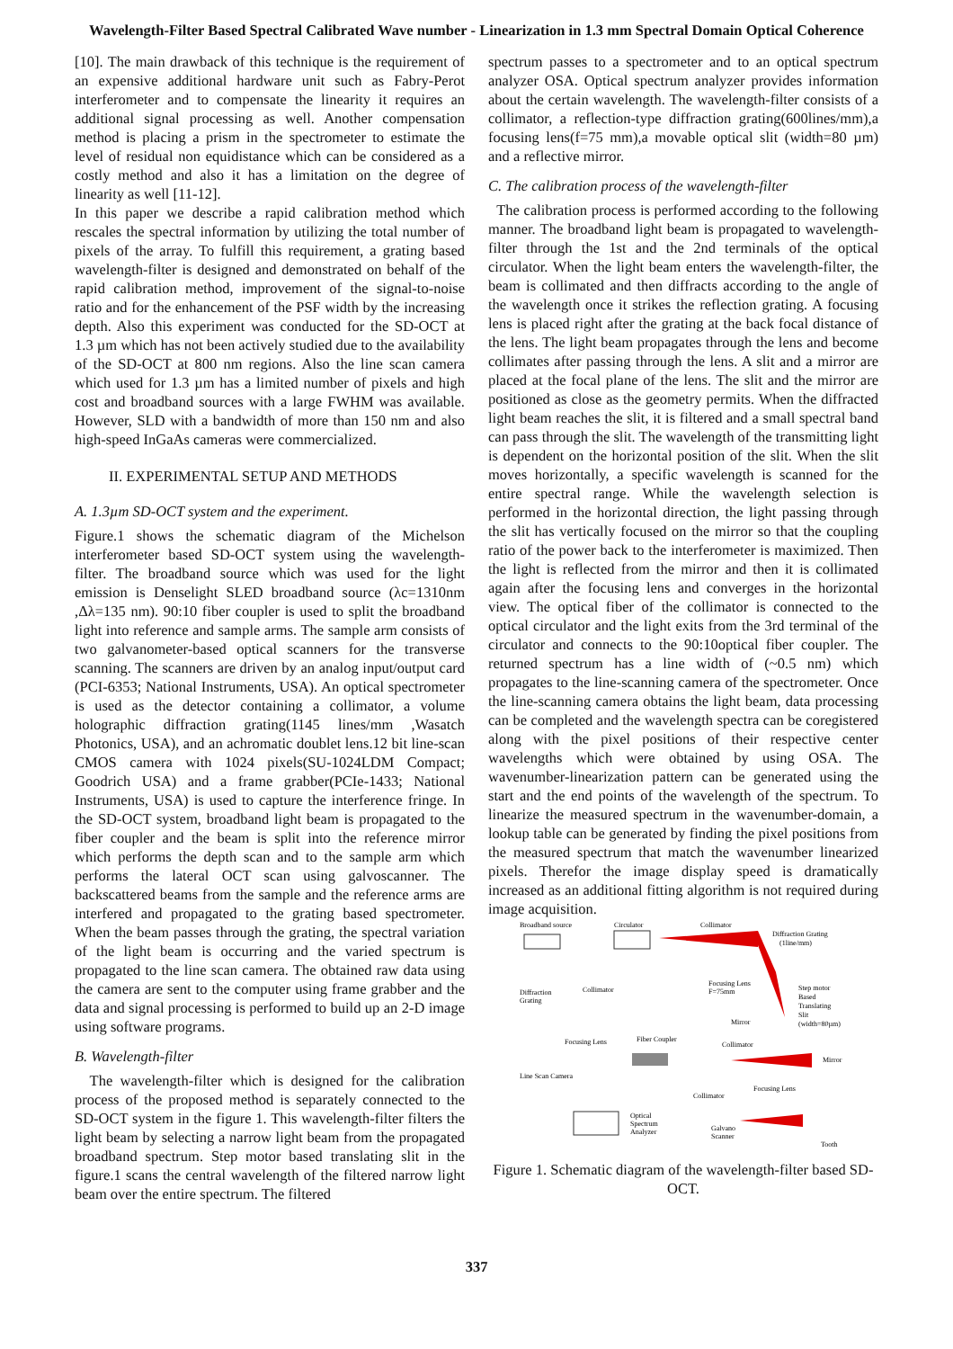Wavelength-Filter Based Spectral Calibrated Wave number - Linearization in 1.3 mm Spectral Domain Optical Coherence
[10]. The main drawback of this technique is the requirement of an expensive additional hardware unit such as Fabry-Perot interferometer and to compensate the linearity it requires an additional signal processing as well. Another compensation method is placing a prism in the spectrometer to estimate the level of residual non equidistance which can be considered as a costly method and also it has a limitation on the degree of linearity as well [11-12].
In this paper we describe a rapid calibration method which rescales the spectral information by utilizing the total number of pixels of the array. To fulfill this requirement, a grating based wavelength-filter is designed and demonstrated on behalf of the rapid calibration method, improvement of the signal-to-noise ratio and for the enhancement of the PSF width by the increasing depth. Also this experiment was conducted for the SD-OCT at 1.3 µm which has not been actively studied due to the availability of the SD-OCT at 800 nm regions. Also the line scan camera which used for 1.3 µm has a limited number of pixels and high cost and broadband sources with a large FWHM was available. However, SLD with a bandwidth of more than 150 nm and also high-speed InGaAs cameras were commercialized.
II. EXPERIMENTAL SETUP AND METHODS
A. 1.3µm SD-OCT system and the experiment.
Figure.1 shows the schematic diagram of the Michelson interferometer based SD-OCT system using the wavelength-filter. The broadband source which was used for the light emission is Denselight SLED broadband source (λc=1310nm ,Δλ=135 nm). 90:10 fiber coupler is used to split the broadband light into reference and sample arms. The sample arm consists of two galvanometer-based optical scanners for the transverse scanning. The scanners are driven by an analog input/output card (PCI-6353; National Instruments, USA). An optical spectrometer is used as the detector containing a collimator, a volume holographic diffraction grating(1145 lines/mm ,Wasatch Photonics, USA), and an achromatic doublet lens.12 bit line-scan CMOS camera with 1024 pixels(SU-1024LDM Compact; Goodrich USA) and a frame grabber(PCIe-1433; National Instruments, USA) is used to capture the interference fringe. In the SD-OCT system, broadband light beam is propagated to the fiber coupler and the beam is split into the reference mirror which performs the depth scan and to the sample arm which performs the lateral OCT scan using galvoscanner. The backscattered beams from the sample and the reference arms are interfered and propagated to the grating based spectrometer. When the beam passes through the grating, the spectral variation of the light beam is occurring and the varied spectrum is propagated to the line scan camera. The obtained raw data using the camera are sent to the computer using frame grabber and the data and signal processing is performed to build up an 2-D image using software programs.
B. Wavelength-filter
The wavelength-filter which is designed for the calibration process of the proposed method is separately connected to the SD-OCT system in the figure 1. This wavelength-filter filters the light beam by selecting a narrow light beam from the propagated broadband spectrum. Step motor based translating slit in the figure.1 scans the central wavelength of the filtered narrow light beam over the entire spectrum. The filtered
spectrum passes to a spectrometer and to an optical spectrum analyzer OSA. Optical spectrum analyzer provides information about the certain wavelength. The wavelength-filter consists of a collimator, a reflection-type diffraction grating(600lines/mm),a focusing lens(f=75 mm),a movable optical slit (width=80 µm) and a reflective mirror.
C. The calibration process of the wavelength-filter
The calibration process is performed according to the following manner. The broadband light beam is propagated to wavelength-filter through the 1st and the 2nd terminals of the optical circulator. When the light beam enters the wavelength-filter, the beam is collimated and then diffracts according to the angle of the wavelength once it strikes the reflection grating. A focusing lens is placed right after the grating at the back focal distance of the lens. The light beam propagates through the lens and become collimates after passing through the lens. A slit and a mirror are placed at the focal plane of the lens. The slit and the mirror are positioned as close as the geometry permits. When the diffracted light beam reaches the slit, it is filtered and a small spectral band can pass through the slit. The wavelength of the transmitting light is dependent on the horizontal position of the slit. When the slit moves horizontally, a specific wavelength is scanned for the entire spectral range. While the wavelength selection is performed in the horizontal direction, the light passing through the slit has vertically focused on the mirror so that the coupling ratio of the power back to the interferometer is maximized. Then the light is reflected from the mirror and then it is collimated again after the focusing lens and converges in the horizontal view. The optical fiber of the collimator is connected to the optical circulator and the light exits from the 3rd terminal of the circulator and connects to the 90:10optical fiber coupler. The returned spectrum has a line width of (~0.5 nm) which propagates to the line-scanning camera of the spectrometer. Once the line-scanning camera obtains the light beam, data processing can be completed and the wavelength spectra can be coregistered along with the pixel positions of their respective center wavelengths which were obtained by using OSA. The wavenumber-linearization pattern can be generated using the start and the end points of the wavelength of the spectrum. To linearize the measured spectrum in the wavenumber-domain, a lookup table can be generated by finding the pixel positions from the measured spectrum that match the wavenumber linearized pixels. Therefor the image display speed is dramatically increased as an additional fitting algorithm is not required during image acquisition.
Broadband source
Circulator
Collimator
Diffraction Grating
(1line/mm)
Focusing Lens
F=75mm
Step motor
Based
Translating
Slit
(width=80µm)
Mirror
Diffraction
Grating
Collimator
Focusing Lens
Fiber Coupler
Collimator
Mirror
Line Scan Camera
Collimator
Focusing Lens
Optical
Spectrum
Analyzer
Galvano
Scanner
Tooth
Figure 1. Schematic diagram of the wavelength-filter based SD-OCT.
337